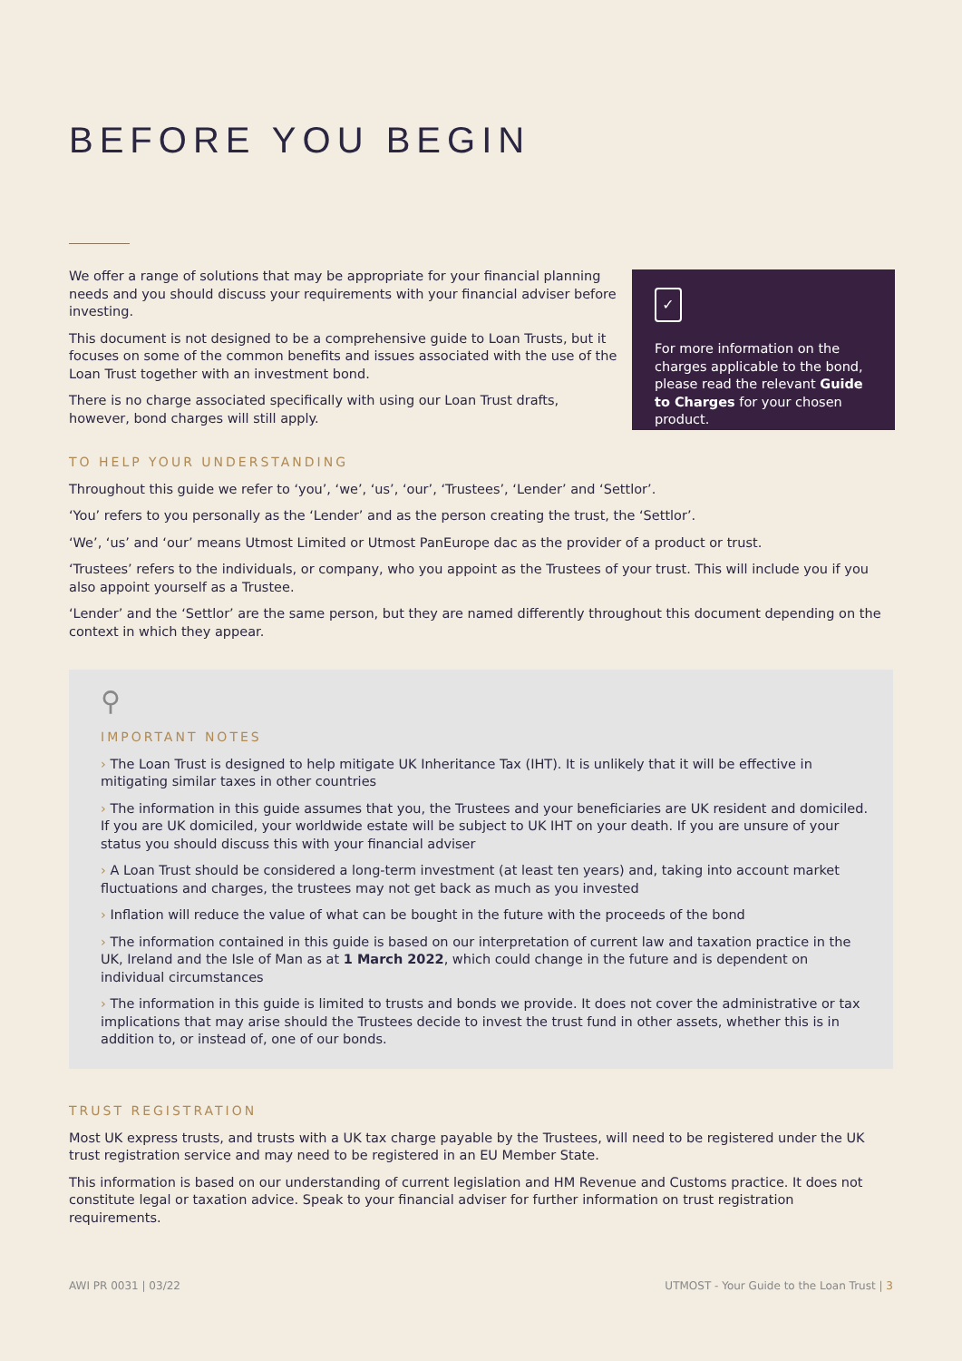BEFORE YOU BEGIN
We offer a range of solutions that may be appropriate for your financial planning needs and you should discuss your requirements with your financial adviser before investing.
This document is not designed to be a comprehensive guide to Loan Trusts, but it focuses on some of the common benefits and issues associated with the use of the Loan Trust together with an investment bond.
There is no charge associated specifically with using our Loan Trust drafts, however, bond charges will still apply.
✓
For more information on the charges applicable to the bond, please read the relevant Guide to Charges for your chosen product.
TO HELP YOUR UNDERSTANDING
Throughout this guide we refer to ‘you’, ‘we’, ‘us’, ‘our’, ‘Trustees’, ‘Lender’ and ‘Settlor’.
‘You’ refers to you personally as the ‘Lender’ and as the person creating the trust, the ‘Settlor’.
‘We’, ‘us’ and ‘our’ means Utmost Limited or Utmost PanEurope dac as the provider of a product or trust.
‘Trustees’ refers to the individuals, or company, who you appoint as the Trustees of your trust. This will include you if you also appoint yourself as a Trustee.
‘Lender’ and the ‘Settlor’ are the same person, but they are named differently throughout this document depending on the context in which they appear.
⚲
IMPORTANT NOTES
› The Loan Trust is designed to help mitigate UK Inheritance Tax (IHT). It is unlikely that it will be effective in mitigating similar taxes in other countries
› The information in this guide assumes that you, the Trustees and your beneficiaries are UK resident and domiciled. If you are UK domiciled, your worldwide estate will be subject to UK IHT on your death. If you are unsure of your status you should discuss this with your financial adviser
› A Loan Trust should be considered a long-term investment (at least ten years) and, taking into account market fluctuations and charges, the trustees may not get back as much as you invested
› Inflation will reduce the value of what can be bought in the future with the proceeds of the bond
› The information contained in this guide is based on our interpretation of current law and taxation practice in the UK, Ireland and the Isle of Man as at 1 March 2022, which could change in the future and is dependent on individual circumstances
› The information in this guide is limited to trusts and bonds we provide. It does not cover the administrative or tax implications that may arise should the Trustees decide to invest the trust fund in other assets, whether this is in addition to, or instead of, one of our bonds.
TRUST REGISTRATION
Most UK express trusts, and trusts with a UK tax charge payable by the Trustees, will need to be registered under the UK trust registration service and may need to be registered in an EU Member State.
This information is based on our understanding of current legislation and HM Revenue and Customs practice. It does not constitute legal or taxation advice. Speak to your financial adviser for further information on trust registration requirements.
AWI PR 0031 | 03/22 UTMOST - Your Guide to the Loan Trust | 3